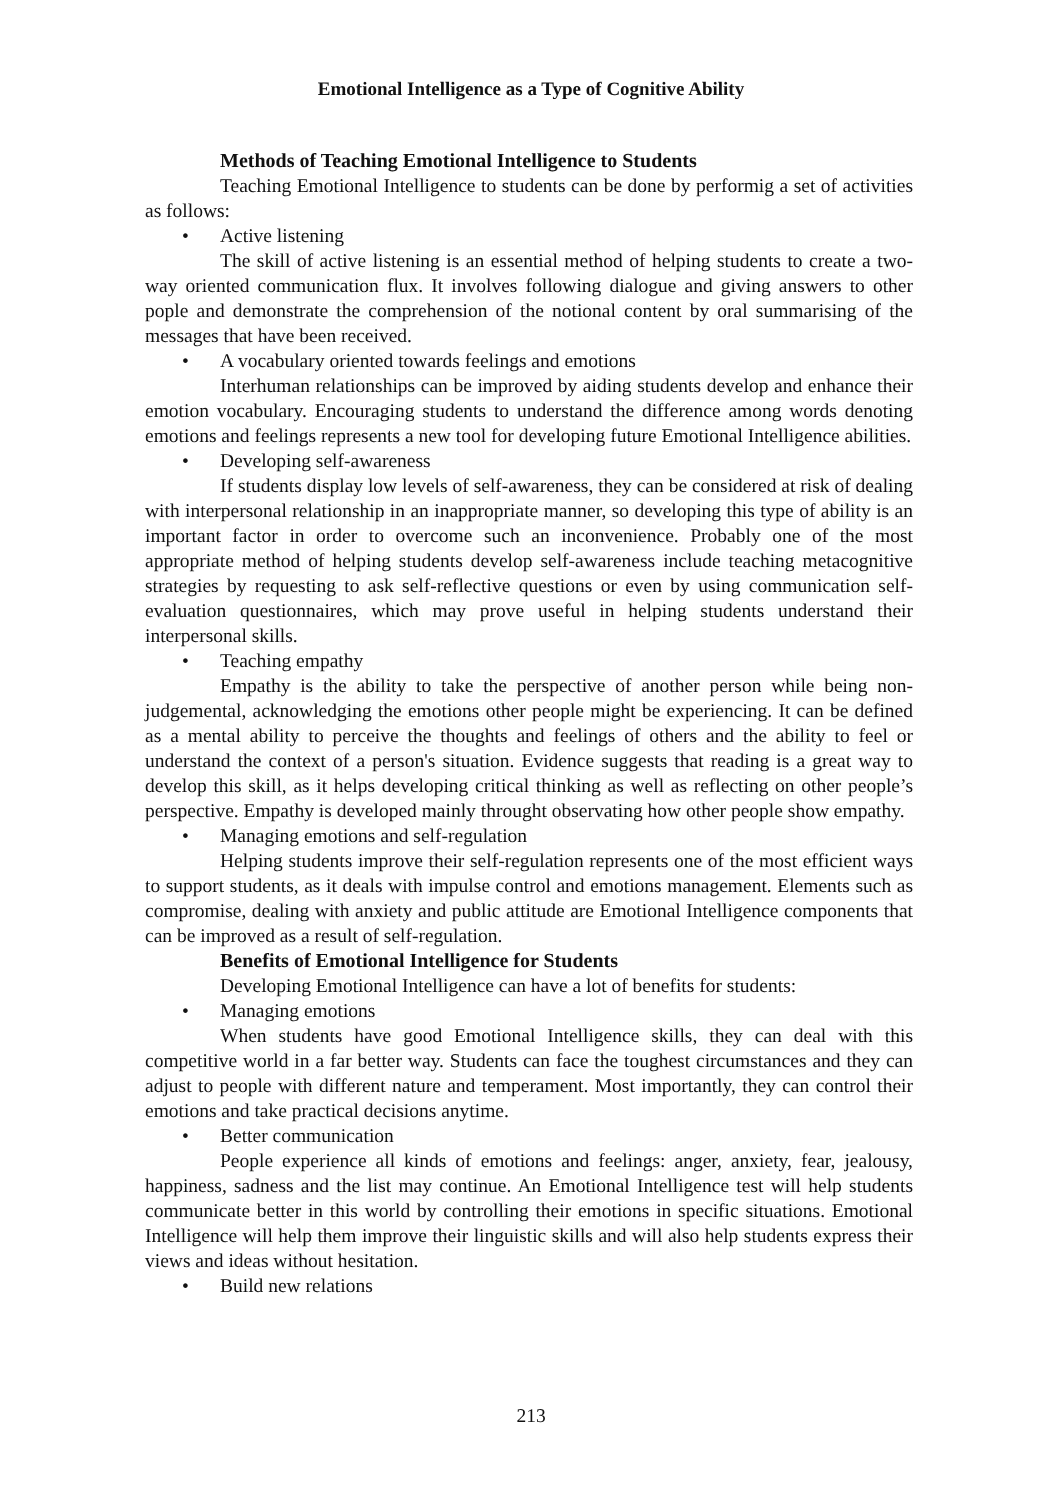Emotional Intelligence as a Type of Cognitive Ability
Methods of Teaching Emotional Intelligence to Students
Teaching Emotional Intelligence to students can be done by performig a set of activities as follows:
• Active listening
The skill of active listening is an essential method of helping students to create a two-way oriented communication flux. It involves following dialogue and giving answers to other pople and demonstrate the comprehension of the notional content by oral summarising of the messages that have been received.
• A vocabulary oriented towards feelings and emotions
Interhuman relationships can be improved by aiding students develop and enhance their emotion vocabulary. Encouraging students to understand the difference among words denoting emotions and feelings represents a new tool for developing future Emotional Intelligence abilities.
• Developing self-awareness
If students display low levels of self-awareness, they can be considered at risk of dealing with interpersonal relationship in an inappropriate manner, so developing this type of ability is an important factor in order to overcome such an inconvenience. Probably one of the most appropriate method of helping students develop self-awareness include teaching metacognitive strategies by requesting to ask self-reflective questions or even by using communication self-evaluation questionnaires, which may prove useful in helping students understand their interpersonal skills.
• Teaching empathy
Empathy is the ability to take the perspective of another person while being non-judgemental, acknowledging the emotions other people might be experiencing. It can be defined as a mental ability to perceive the thoughts and feelings of others and the ability to feel or understand the context of a person's situation. Evidence suggests that reading is a great way to develop this skill, as it helps developing critical thinking as well as reflecting on other people’s perspective. Empathy is developed mainly throught observating how other people show empathy.
• Managing emotions and self-regulation
Helping students improve their self-regulation represents one of the most efficient ways to support students, as it deals with impulse control and emotions management. Elements such as compromise, dealing with anxiety and public attitude are Emotional Intelligence components that can be improved as a result of self-regulation.
Benefits of Emotional Intelligence for Students
Developing Emotional Intelligence can have a lot of benefits for students:
• Managing emotions
When students have good Emotional Intelligence skills, they can deal with this competitive world in a far better way. Students can face the toughest circumstances and they can adjust to people with different nature and temperament. Most importantly, they can control their emotions and take practical decisions anytime.
• Better communication
People experience all kinds of emotions and feelings: anger, anxiety, fear, jealousy, happiness, sadness and the list may continue. An Emotional Intelligence test will help students communicate better in this world by controlling their emotions in specific situations. Emotional Intelligence will help them improve their linguistic skills and will also help students express their views and ideas without hesitation.
• Build new relations
213